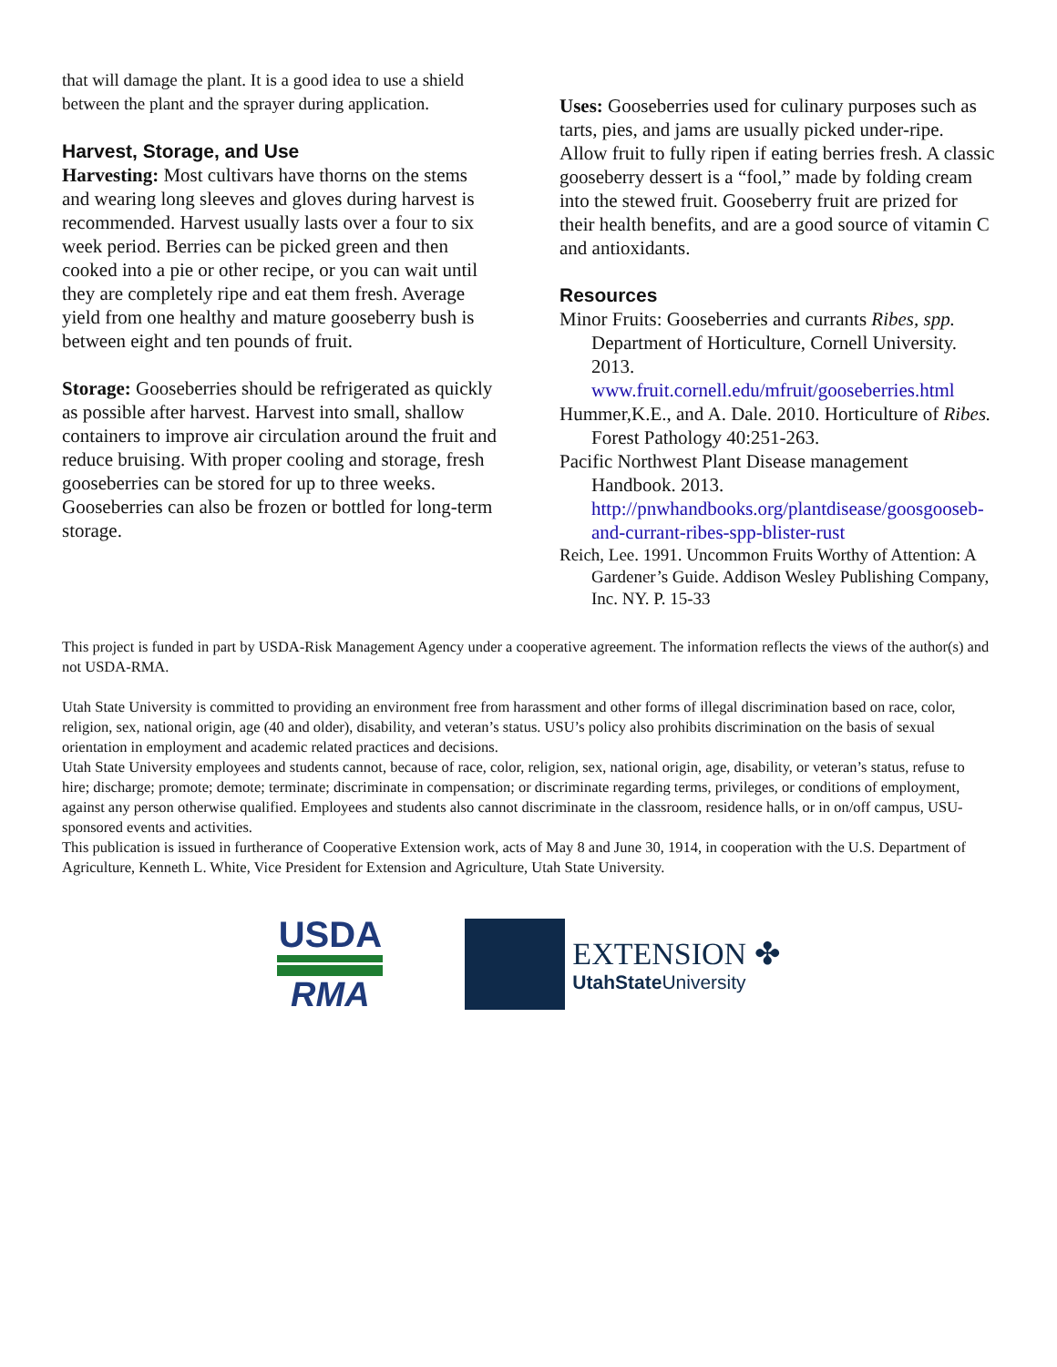that will damage the plant. It is a good idea to use a shield between the plant and the sprayer during application.
Harvest, Storage, and Use
Harvesting: Most cultivars have thorns on the stems and wearing long sleeves and gloves during harvest is recommended. Harvest usually lasts over a four to six week period. Berries can be picked green and then cooked into a pie or other recipe, or you can wait until they are completely ripe and eat them fresh. Average yield from one healthy and mature gooseberry bush is between eight and ten pounds of fruit.
Storage: Gooseberries should be refrigerated as quickly as possible after harvest. Harvest into small, shallow containers to improve air circulation around the fruit and reduce bruising. With proper cooling and storage, fresh gooseberries can be stored for up to three weeks. Gooseberries can also be frozen or bottled for long-term storage.
Uses: Gooseberries used for culinary purposes such as tarts, pies, and jams are usually picked under-ripe. Allow fruit to fully ripen if eating berries fresh. A classic gooseberry dessert is a “fool,” made by folding cream into the stewed fruit. Gooseberry fruit are prized for their health benefits, and are a good source of vitamin C and antioxidants.
Resources
Minor Fruits: Gooseberries and currants Ribes, spp. Department of Horticulture, Cornell University. 2013. www.fruit.cornell.edu/mfruit/gooseberries.html
Hummer,K.E., and A. Dale. 2010. Horticulture of Ribes. Forest Pathology 40:251-263.
Pacific Northwest Plant Disease management Handbook. 2013. http://pnwhandbooks.org/plantdisease/goosgooseb-and-currant-ribes-spp-blister-rust
Reich, Lee. 1991. Uncommon Fruits Worthy of Attention: A Gardener’s Guide. Addison Wesley Publishing Company, Inc. NY. P. 15-33
This project is funded in part by USDA-Risk Management Agency under a cooperative agreement. The information reflects the views of the author(s) and not USDA-RMA.
Utah State University is committed to providing an environment free from harassment and other forms of illegal discrimination based on race, color, religion, sex, national origin, age (40 and older), disability, and veteran’s status. USU’s policy also prohibits discrimination on the basis of sexual orientation in employment and academic related practices and decisions.
Utah State University employees and students cannot, because of race, color, religion, sex, national origin, age, disability, or veteran’s status, refuse to hire; discharge; promote; demote; terminate; discriminate in compensation; or discriminate regarding terms, privileges, or conditions of employment, against any person otherwise qualified. Employees and students also cannot discriminate in the classroom, residence halls, or in on/off campus, USU-sponsored events and activities.
This publication is issued in furtherance of Cooperative Extension work, acts of May 8 and June 30, 1914, in cooperation with the U.S. Department of Agriculture, Kenneth L. White, Vice President for Extension and Agriculture, Utah State University.
USDA
RMA
EXTENSION ✤
UtahState University